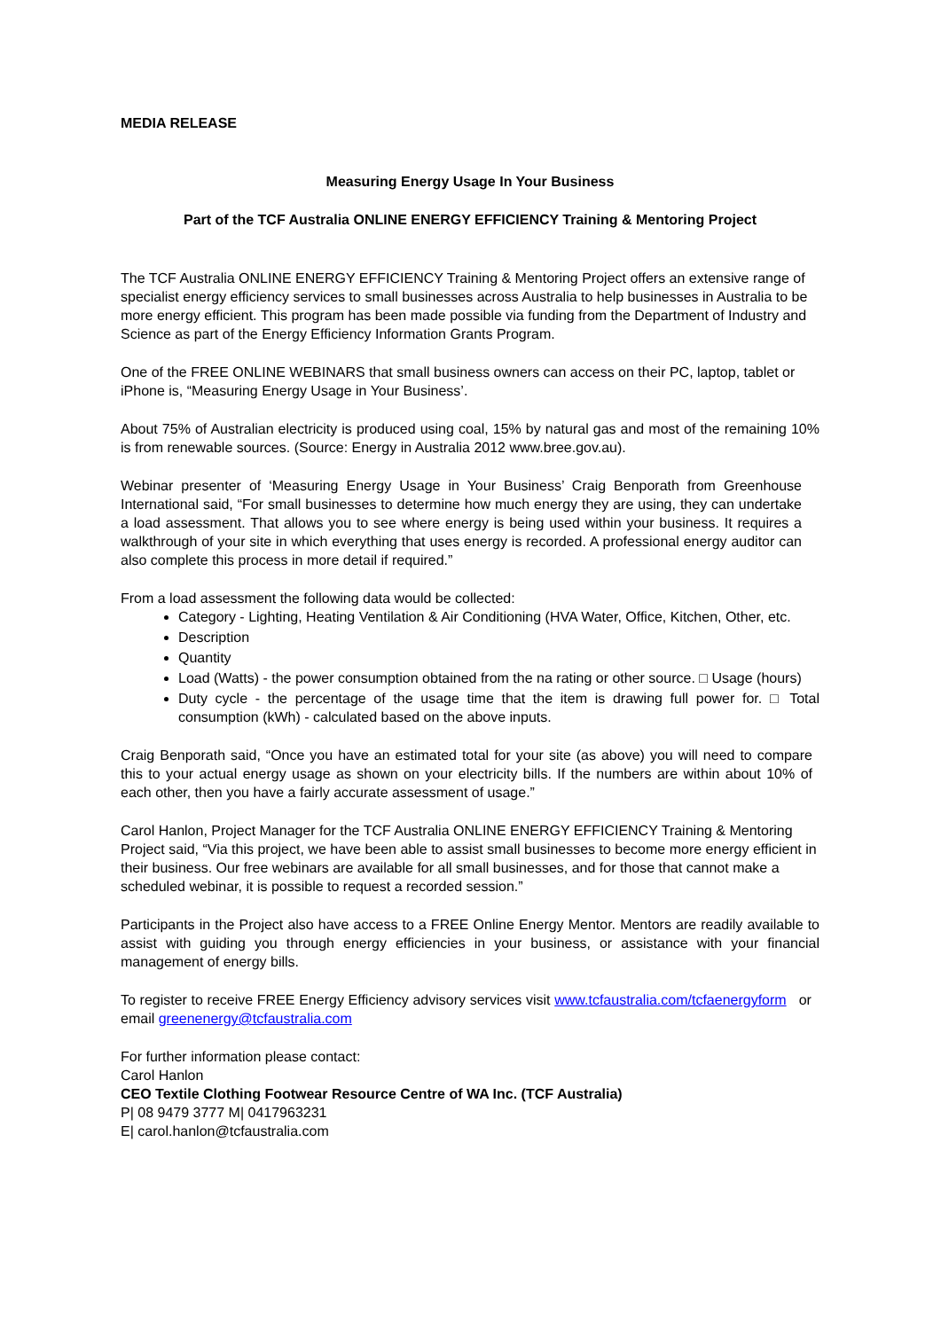MEDIA RELEASE
Measuring Energy Usage In Your Business
Part of the TCF Australia ONLINE ENERGY EFFICIENCY Training & Mentoring Project
The TCF Australia ONLINE ENERGY EFFICIENCY Training & Mentoring Project offers an extensive range of specialist energy efficiency services to small businesses across Australia to help businesses in Australia to be more energy efficient. This program has been made possible via funding from the Department of Industry and Science as part of the Energy Efficiency Information Grants Program.
One of the FREE ONLINE WEBINARS that small business owners can access on their PC, laptop, tablet or iPhone is, “Measuring Energy Usage in Your Business’.
About 75% of Australian electricity is produced using coal, 15% by natural gas and most of the remaining 10% is from renewable sources. (Source: Energy in Australia 2012 www.bree.gov.au).
Webinar presenter of ‘Measuring Energy Usage in Your Business’ Craig Benporath from Greenhouse International said, “For small businesses to determine how much energy they are using, they can undertake a load assessment. That allows you to see where energy is being used within your business. It requires a walkthrough of your site in which everything that uses energy is recorded. A professional energy auditor can also complete this process in more detail if required.”
From a load assessment the following data would be collected:
Category - Lighting, Heating Ventilation & Air Conditioning (HVA Water, Office, Kitchen, Other, etc.
Description
Quantity
Load (Watts) - the power consumption obtained from the na rating or other source. □ Usage (hours)
Duty cycle - the percentage of the usage time that the item is drawing full power for. □ Total consumption (kWh) - calculated based on the above inputs.
Craig Benporath said, “Once you have an estimated total for your site (as above) you will need to compare this to your actual energy usage as shown on your electricity bills. If the numbers are within about 10% of each other, then you have a fairly accurate assessment of usage.”
Carol Hanlon, Project Manager for the TCF Australia ONLINE ENERGY EFFICIENCY Training & Mentoring Project said, “Via this project, we have been able to assist small businesses to become more energy efficient in their business. Our free webinars are available for all small businesses, and for those that cannot make a scheduled webinar, it is possible to request a recorded session.”
Participants in the Project also have access to a FREE Online Energy Mentor. Mentors are readily available to assist with guiding you through energy efficiencies in your business, or assistance with your financial management of energy bills.
To register to receive FREE Energy Efficiency advisory services visit www.tcfaustralia.com/tcfaenergyform or email greenenergy@tcfaustralia.com
For further information please contact:
Carol Hanlon
CEO Textile Clothing Footwear Resource Centre of WA Inc. (TCF Australia)
P| 08 9479 3777 M| 0417963231
E| carol.hanlon@tcfaustralia.com